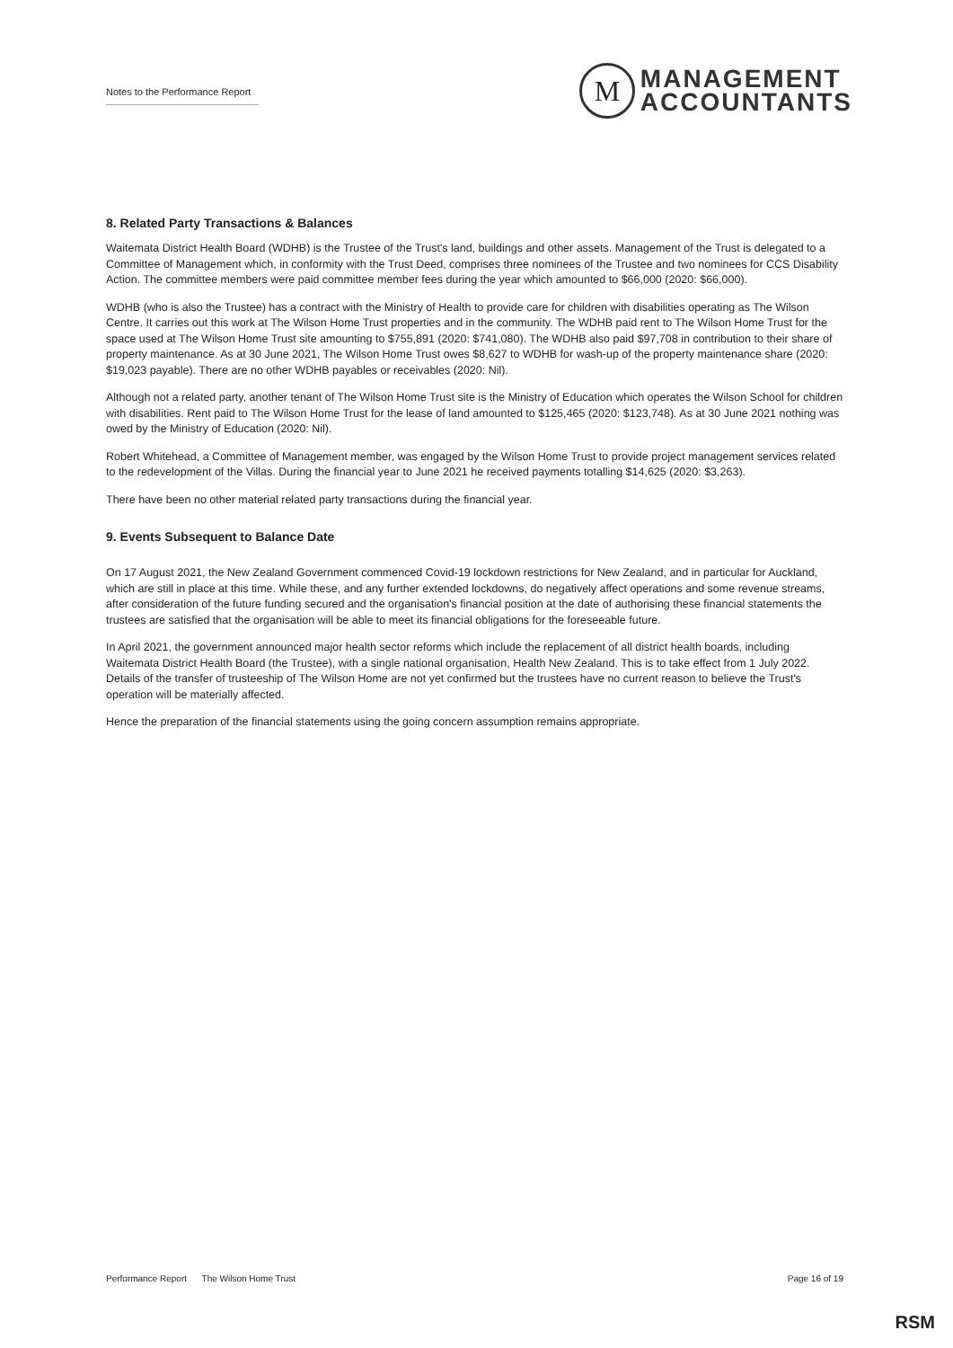Notes to the Performance Report
M
MANAGEMENT
ACCOUNTANTS
8. Related Party Transactions & Balances
Waitemata District Health Board (WDHB) is the Trustee of the Trust's land, buildings and other assets. Management of the Trust is delegated to a Committee of Management which, in conformity with the Trust Deed, comprises three nominees of the Trustee and two nominees for CCS Disability Action. The committee members were paid committee member fees during the year which amounted to $66,000 (2020: $66,000).
WDHB (who is also the Trustee) has a contract with the Ministry of Health to provide care for children with disabilities operating as The Wilson Centre. It carries out this work at The Wilson Home Trust properties and in the community. The WDHB paid rent to The Wilson Home Trust for the space used at The Wilson Home Trust site amounting to $755,891 (2020: $741,080). The WDHB also paid $97,708 in contribution to their share of property maintenance. As at 30 June 2021, The Wilson Home Trust owes $8,627 to WDHB for wash-up of the property maintenance share (2020: $19,023 payable). There are no other WDHB payables or receivables (2020: Nil).
Although not a related party, another tenant of The Wilson Home Trust site is the Ministry of Education which operates the Wilson School for children with disabilities. Rent paid to The Wilson Home Trust for the lease of land amounted to $125,465 (2020: $123,748). As at 30 June 2021 nothing was owed by the Ministry of Education (2020: Nil).
Robert Whitehead, a Committee of Management member, was engaged by the Wilson Home Trust to provide project management services related to the redevelopment of the Villas. During the financial year to June 2021 he received payments totalling $14,625 (2020: $3,263).
There have been no other material related party transactions during the financial year.
9. Events Subsequent to Balance Date
On 17 August 2021, the New Zealand Government commenced Covid-19 lockdown restrictions for New Zealand, and in particular for Auckland, which are still in place at this time. While these, and any further extended lockdowns, do negatively affect operations and some revenue streams, after consideration of the future funding secured and the organisation's financial position at the date of authorising these financial statements the trustees are satisfied that the organisation will be able to meet its financial obligations for the foreseeable future.
In April 2021, the government announced major health sector reforms which include the replacement of all district health boards, including Waitemata District Health Board (the Trustee), with a single national organisation, Health New Zealand. This is to take effect from 1 July 2022. Details of the transfer of trusteeship of The Wilson Home are not yet confirmed but the trustees have no current reason to believe the Trust's operation will be materially affected.
Hence the preparation of the financial statements using the going concern assumption remains appropriate.
Performance Report The Wilson Home Trust Page 16 of 19
RSM